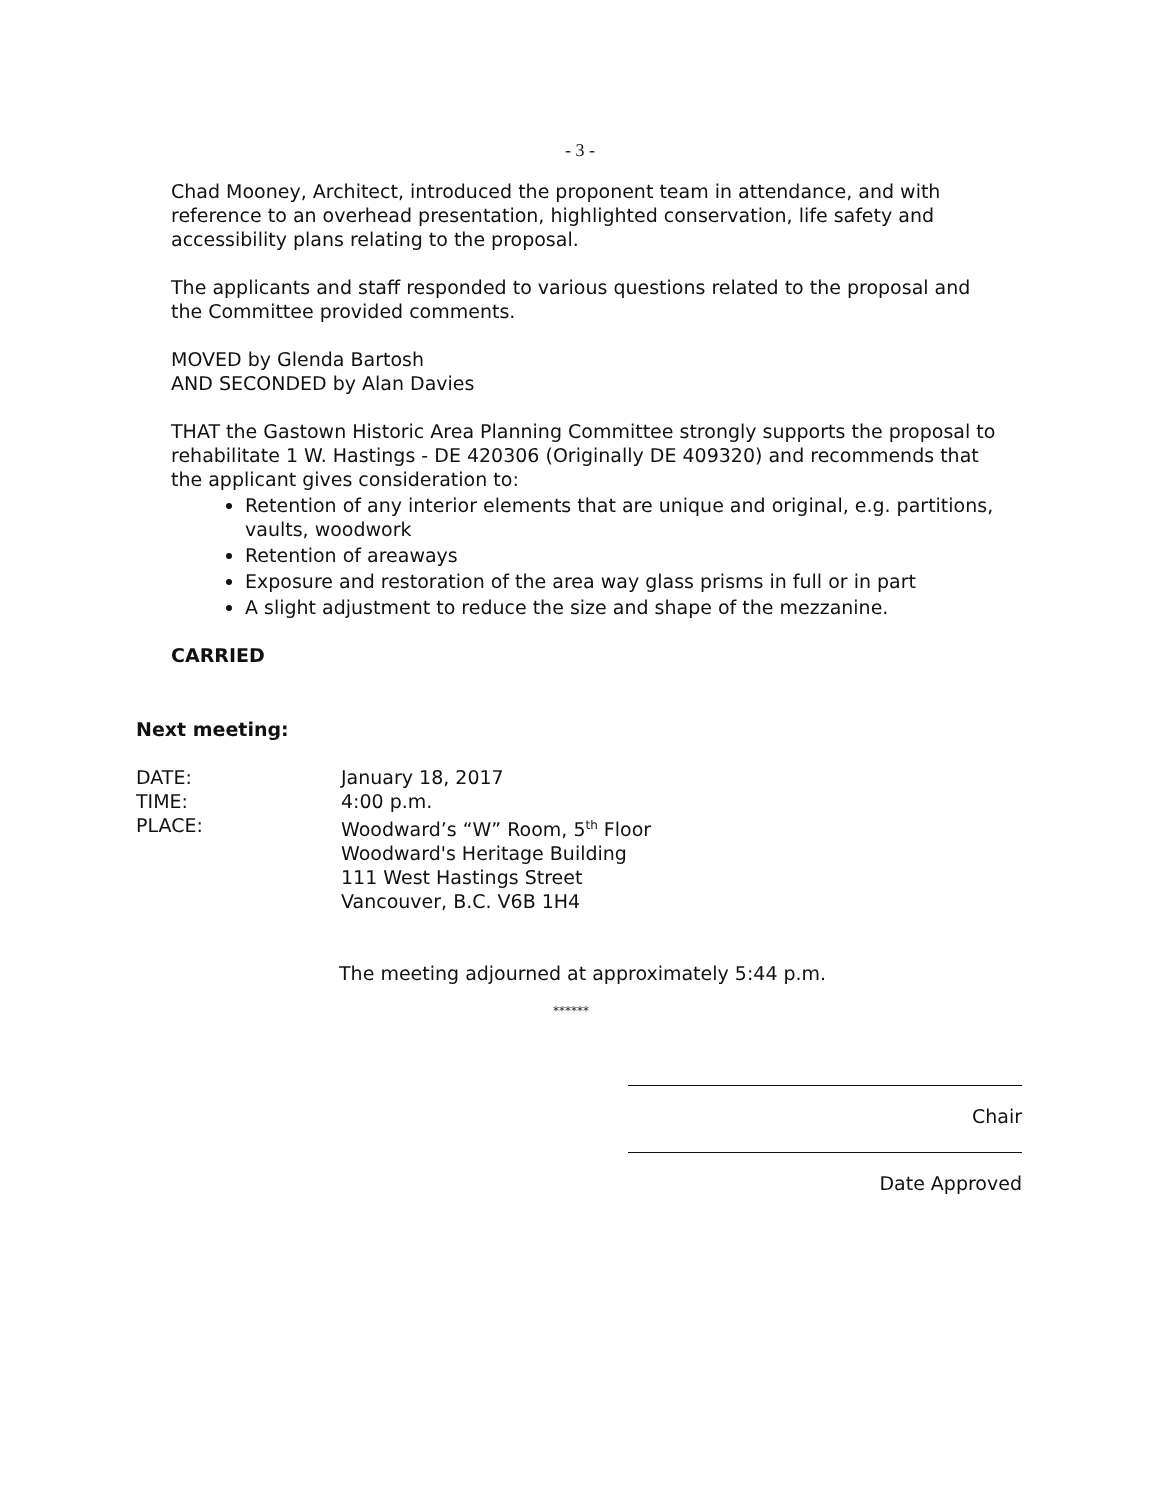- 3 -
Chad Mooney, Architect, introduced the proponent team in attendance, and with reference to an overhead presentation, highlighted conservation, life safety and accessibility plans relating to the proposal.
The applicants and staff responded to various questions related to the proposal and the Committee provided comments.
MOVED by Glenda Bartosh
AND SECONDED by Alan Davies
THAT the Gastown Historic Area Planning Committee strongly supports the proposal to rehabilitate 1 W. Hastings - DE 420306 (Originally DE 409320) and recommends that the applicant gives consideration to:
Retention of any interior elements that are unique and original, e.g. partitions, vaults, woodwork
Retention of areaways
Exposure and restoration of the area way glass prisms in full or in part
A slight adjustment to reduce the size and shape of the mezzanine.
CARRIED
Next meeting:
DATE: January 18, 2017
TIME: 4:00 p.m.
PLACE: Woodward’s “W” Room, 5<sup>th</sup> Floor
Woodward's Heritage Building
111 West Hastings Street
Vancouver, B.C. V6B 1H4
The meeting adjourned at approximately 5:44 p.m.
******
Chair
Date Approved